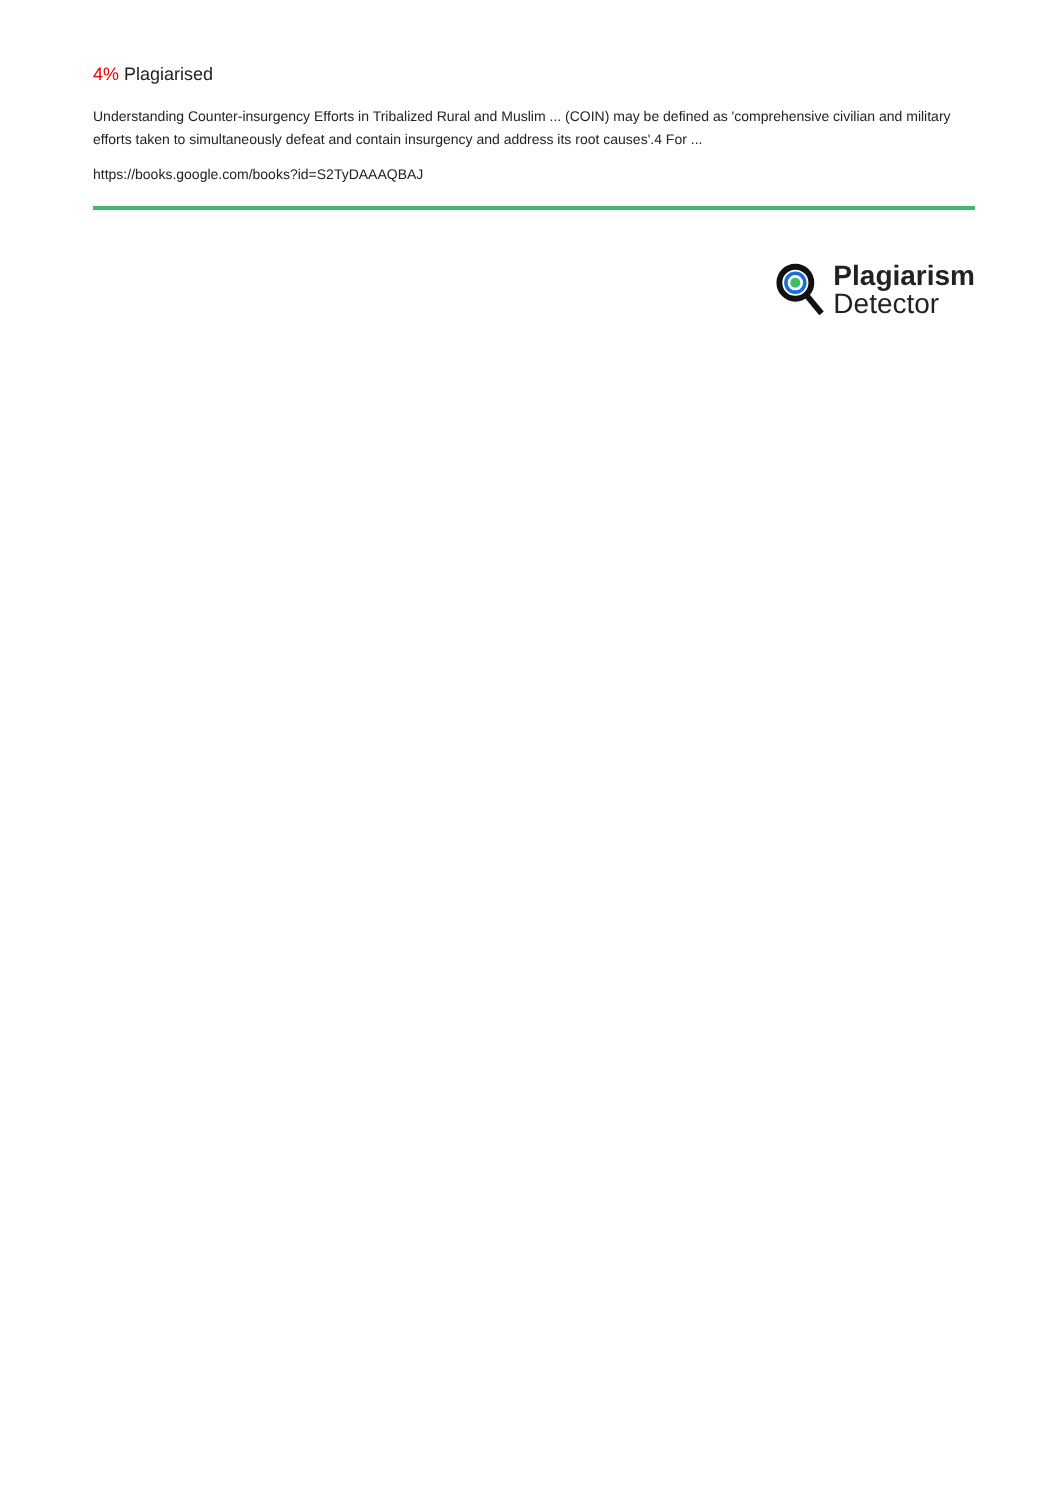4% Plagiarised
Understanding Counter-insurgency Efforts in Tribalized Rural and Muslim ... (COIN) may be defined as 'comprehensive civilian and military efforts taken to simultaneously defeat and contain insurgency and address its root causes'.4 For ...
https://books.google.com/books?id=S2TyDAAAQBAJ
Plagiarism
Detector